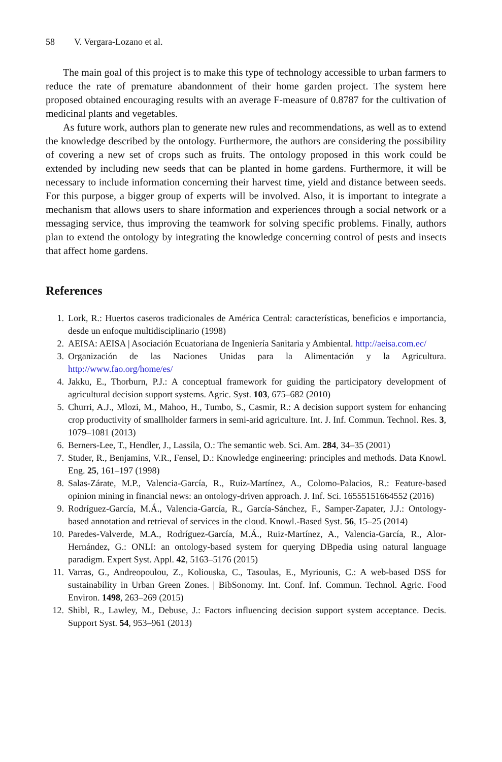58 V. Vergara-Lozano et al.
The main goal of this project is to make this type of technology accessible to urban farmers to reduce the rate of premature abandonment of their home garden project. The system here proposed obtained encouraging results with an average F-measure of 0.8787 for the cultivation of medicinal plants and vegetables.
As future work, authors plan to generate new rules and recommendations, as well as to extend the knowledge described by the ontology. Furthermore, the authors are considering the possibility of covering a new set of crops such as fruits. The ontology proposed in this work could be extended by including new seeds that can be planted in home gardens. Furthermore, it will be necessary to include information concerning their harvest time, yield and distance between seeds. For this purpose, a bigger group of experts will be involved. Also, it is important to integrate a mechanism that allows users to share information and experiences through a social network or a messaging service, thus improving the teamwork for solving specific problems. Finally, authors plan to extend the ontology by integrating the knowledge concerning control of pests and insects that affect home gardens.
References
1. Lork, R.: Huertos caseros tradicionales de América Central: características, beneficios e importancia, desde un enfoque multidisciplinario (1998)
2. AEISA: AEISA | Asociación Ecuatoriana de Ingeniería Sanitaria y Ambiental. http://aeisa.com.ec/
3. Organización de las Naciones Unidas para la Alimentación y la Agricultura. http://www.fao.org/home/es/
4. Jakku, E., Thorburn, P.J.: A conceptual framework for guiding the participatory development of agricultural decision support systems. Agric. Syst. 103, 675–682 (2010)
5. Churri, A.J., Mlozi, M., Mahoo, H., Tumbo, S., Casmir, R.: A decision support system for enhancing crop productivity of smallholder farmers in semi-arid agriculture. Int. J. Inf. Commun. Technol. Res. 3, 1079–1081 (2013)
6. Berners-Lee, T., Hendler, J., Lassila, O.: The semantic web. Sci. Am. 284, 34–35 (2001)
7. Studer, R., Benjamins, V.R., Fensel, D.: Knowledge engineering: principles and methods. Data Knowl. Eng. 25, 161–197 (1998)
8. Salas-Zárate, M.P., Valencia-García, R., Ruiz-Martínez, A., Colomo-Palacios, R.: Feature-based opinion mining in financial news: an ontology-driven approach. J. Inf. Sci. 16555151664552 (2016)
9. Rodríguez-García, M.Á., Valencia-García, R., García-Sánchez, F., Samper-Zapater, J.J.: Ontology-based annotation and retrieval of services in the cloud. Knowl.-Based Syst. 56, 15–25 (2014)
10. Paredes-Valverde, M.A., Rodríguez-García, M.Á., Ruiz-Martínez, A., Valencia-García, R., Alor-Hernández, G.: ONLI: an ontology-based system for querying DBpedia using natural language paradigm. Expert Syst. Appl. 42, 5163–5176 (2015)
11. Varras, G., Andreopoulou, Z., Koliouska, C., Tasoulas, E., Myriounis, C.: A web-based DSS for sustainability in Urban Green Zones. | BibSonomy. Int. Conf. Inf. Commun. Technol. Agric. Food Environ. 1498, 263–269 (2015)
12. Shibl, R., Lawley, M., Debuse, J.: Factors influencing decision support system acceptance. Decis. Support Syst. 54, 953–961 (2013)